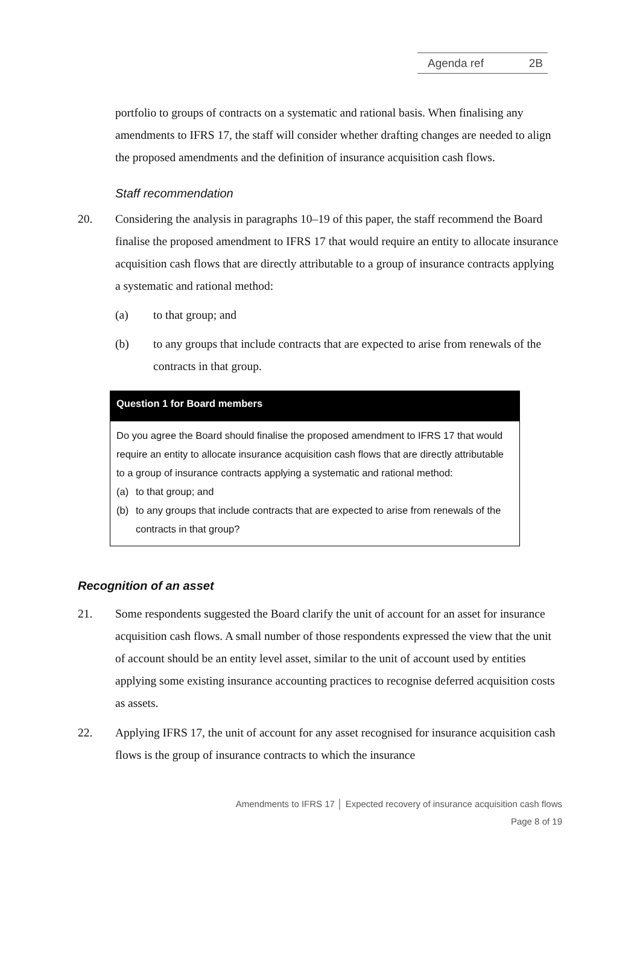Agenda ref 2B
portfolio to groups of contracts on a systematic and rational basis. When finalising any amendments to IFRS 17, the staff will consider whether drafting changes are needed to align the proposed amendments and the definition of insurance acquisition cash flows.
Staff recommendation
20. Considering the analysis in paragraphs 10–19 of this paper, the staff recommend the Board finalise the proposed amendment to IFRS 17 that would require an entity to allocate insurance acquisition cash flows that are directly attributable to a group of insurance contracts applying a systematic and rational method:
(a) to that group; and
(b) to any groups that include contracts that are expected to arise from renewals of the contracts in that group.
Question 1 for Board members
Do you agree the Board should finalise the proposed amendment to IFRS 17 that would require an entity to allocate insurance acquisition cash flows that are directly attributable to a group of insurance contracts applying a systematic and rational method:
(a) to that group; and
(b) to any groups that include contracts that are expected to arise from renewals of the contracts in that group?
Recognition of an asset
21. Some respondents suggested the Board clarify the unit of account for an asset for insurance acquisition cash flows. A small number of those respondents expressed the view that the unit of account should be an entity level asset, similar to the unit of account used by entities applying some existing insurance accounting practices to recognise deferred acquisition costs as assets.
22. Applying IFRS 17, the unit of account for any asset recognised for insurance acquisition cash flows is the group of insurance contracts to which the insurance
Amendments to IFRS 17 │ Expected recovery of insurance acquisition cash flows
Page 8 of 19